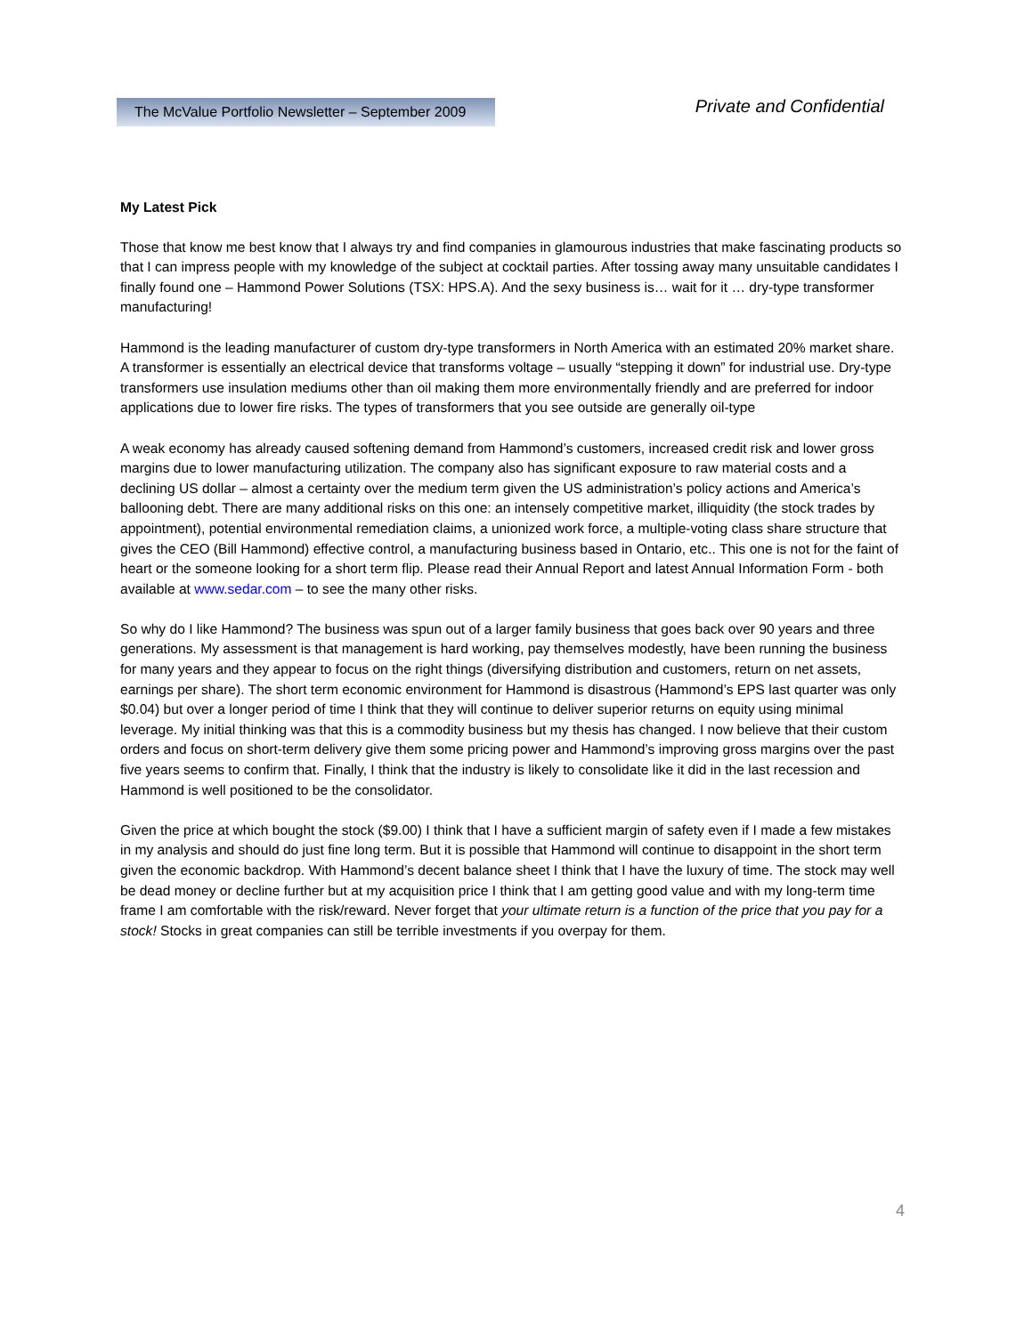The McValue Portfolio Newsletter – September 2009
Private and Confidential
My Latest Pick
Those that know me best know that I always try and find companies in glamourous industries that make fascinating products so that I can impress people with my knowledge of the subject at cocktail parties. After tossing away many unsuitable candidates I finally found one – Hammond Power Solutions (TSX: HPS.A). And the sexy business is… wait for it … dry-type transformer manufacturing!
Hammond is the leading manufacturer of custom dry-type transformers in North America with an estimated 20% market share. A transformer is essentially an electrical device that transforms voltage – usually “stepping it down” for industrial use. Dry-type transformers use insulation mediums other than oil making them more environmentally friendly and are preferred for indoor applications due to lower fire risks. The types of transformers that you see outside are generally oil-type
A weak economy has already caused softening demand from Hammond’s customers, increased credit risk and lower gross margins due to lower manufacturing utilization. The company also has significant exposure to raw material costs and a declining US dollar – almost a certainty over the medium term given the US administration’s policy actions and America’s ballooning debt. There are many additional risks on this one: an intensely competitive market, illiquidity (the stock trades by appointment), potential environmental remediation claims, a unionized work force, a multiple-voting class share structure that gives the CEO (Bill Hammond) effective control, a manufacturing business based in Ontario, etc.. This one is not for the faint of heart or the someone looking for a short term flip. Please read their Annual Report and latest Annual Information Form - both available at www.sedar.com – to see the many other risks.
So why do I like Hammond? The business was spun out of a larger family business that goes back over 90 years and three generations. My assessment is that management is hard working, pay themselves modestly, have been running the business for many years and they appear to focus on the right things (diversifying distribution and customers, return on net assets, earnings per share). The short term economic environment for Hammond is disastrous (Hammond’s EPS last quarter was only $0.04) but over a longer period of time I think that they will continue to deliver superior returns on equity using minimal leverage. My initial thinking was that this is a commodity business but my thesis has changed. I now believe that their custom orders and focus on short-term delivery give them some pricing power and Hammond’s improving gross margins over the past five years seems to confirm that. Finally, I think that the industry is likely to consolidate like it did in the last recession and Hammond is well positioned to be the consolidator.
Given the price at which bought the stock ($9.00) I think that I have a sufficient margin of safety even if I made a few mistakes in my analysis and should do just fine long term. But it is possible that Hammond will continue to disappoint in the short term given the economic backdrop. With Hammond’s decent balance sheet I think that I have the luxury of time. The stock may well be dead money or decline further but at my acquisition price I think that I am getting good value and with my long-term time frame I am comfortable with the risk/reward. Never forget that your ultimate return is a function of the price that you pay for a stock! Stocks in great companies can still be terrible investments if you overpay for them.
4